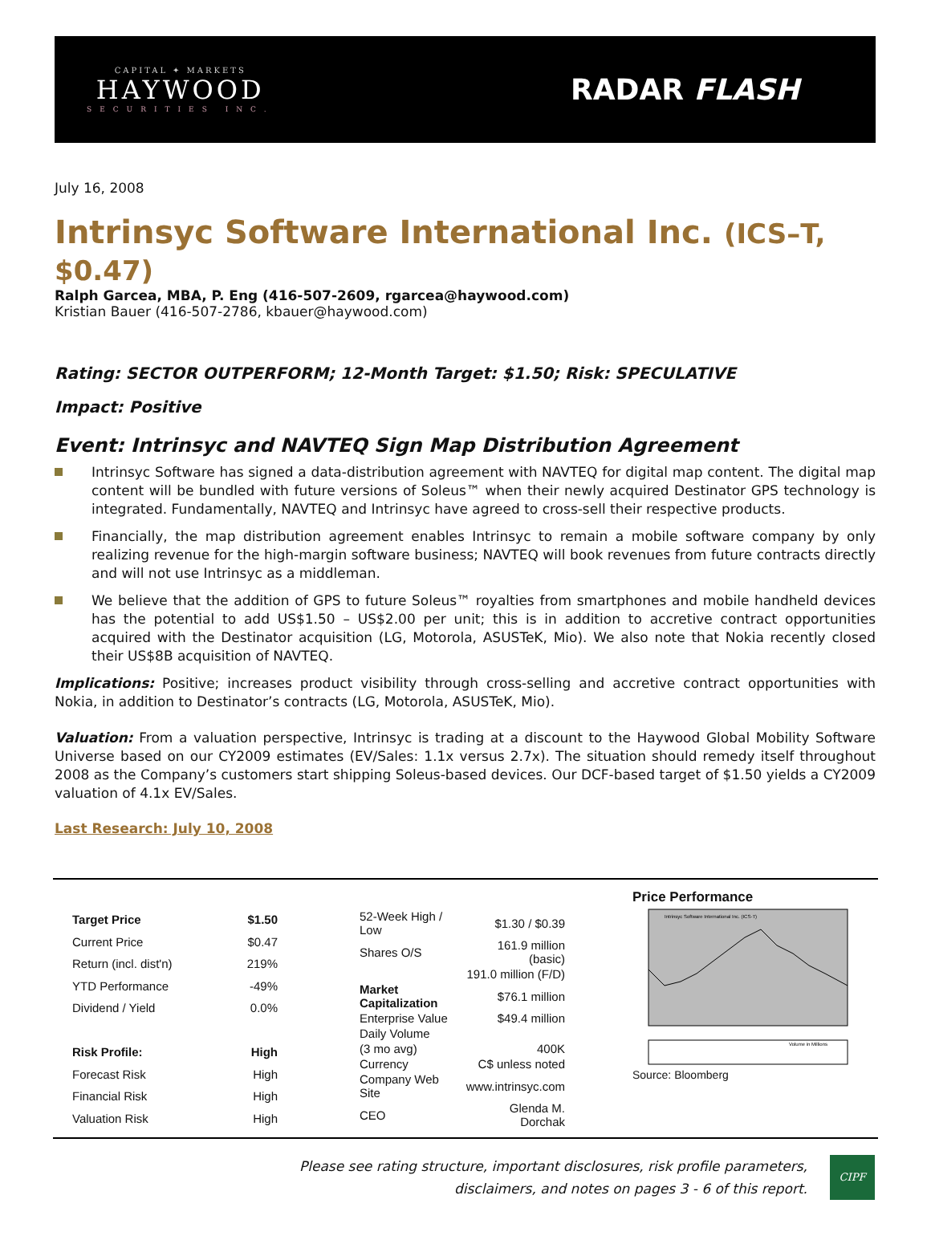CAPITAL ✦ MARKETS
HAYWOOD
SECURITIES INC.
RADAR FLASH
July 16, 2008
Intrinsyc Software International Inc. (ICS–T, $0.47)
Ralph Garcea, MBA, P. Eng (416-507-2609, rgarcea@haywood.com)
Kristian Bauer (416-507-2786, kbauer@haywood.com)
Rating: SECTOR OUTPERFORM; 12-Month Target: $1.50; Risk: SPECULATIVE
Impact: Positive
Event: Intrinsyc and NAVTEQ Sign Map Distribution Agreement
Intrinsyc Software has signed a data-distribution agreement with NAVTEQ for digital map content. The digital map content will be bundled with future versions of Soleus™ when their newly acquired Destinator GPS technology is integrated. Fundamentally, NAVTEQ and Intrinsyc have agreed to cross-sell their respective products.
Financially, the map distribution agreement enables Intrinsyc to remain a mobile software company by only realizing revenue for the high-margin software business; NAVTEQ will book revenues from future contracts directly and will not use Intrinsyc as a middleman.
We believe that the addition of GPS to future Soleus™ royalties from smartphones and mobile handheld devices has the potential to add US$1.50 – US$2.00 per unit; this is in addition to accretive contract opportunities acquired with the Destinator acquisition (LG, Motorola, ASUSTeK, Mio). We also note that Nokia recently closed their US$8B acquisition of NAVTEQ.
Implications: Positive; increases product visibility through cross-selling and accretive contract opportunities with Nokia, in addition to Destinator’s contracts (LG, Motorola, ASUSTeK, Mio).
Valuation: From a valuation perspective, Intrinsyc is trading at a discount to the Haywood Global Mobility Software Universe based on our CY2009 estimates (EV/Sales: 1.1x versus 2.7x). The situation should remedy itself throughout 2008 as the Company’s customers start shipping Soleus-based devices. Our DCF-based target of $1.50 yields a CY2009 valuation of 4.1x EV/Sales.
Last Research: July 10, 2008
| Target Price | $1.50 |
| Current Price | $0.47 |
| Return (incl. dist'n) | 219% |
| YTD Performance | -49% |
| Dividend / Yield | 0.0% |
| Risk Profile: | High |
| Forecast Risk | High |
| Financial Risk | High |
| Valuation Risk | High |
| 52-Week High / Low | $1.30 / $0.39 |
| Shares O/S | 161.9 million (basic) |
| | 191.0 million (F/D) |
| Market Capitalization | $76.1 million |
| Enterprise Value | $49.4 million |
| Daily Volume | |
| (3 mo avg) | 400K |
| Currency | C$ unless noted |
| Company Web Site | www.intrinsyc.com |
| CEO | Glenda M. Dorchak |
Price Performance
Intrinsyc Software International Inc. (ICS-T)
Volume in Millions
Source: Bloomberg
Please see rating structure, important disclosures, risk profile parameters,
disclaimers, and notes on pages 3 - 6 of this report.
CIPF